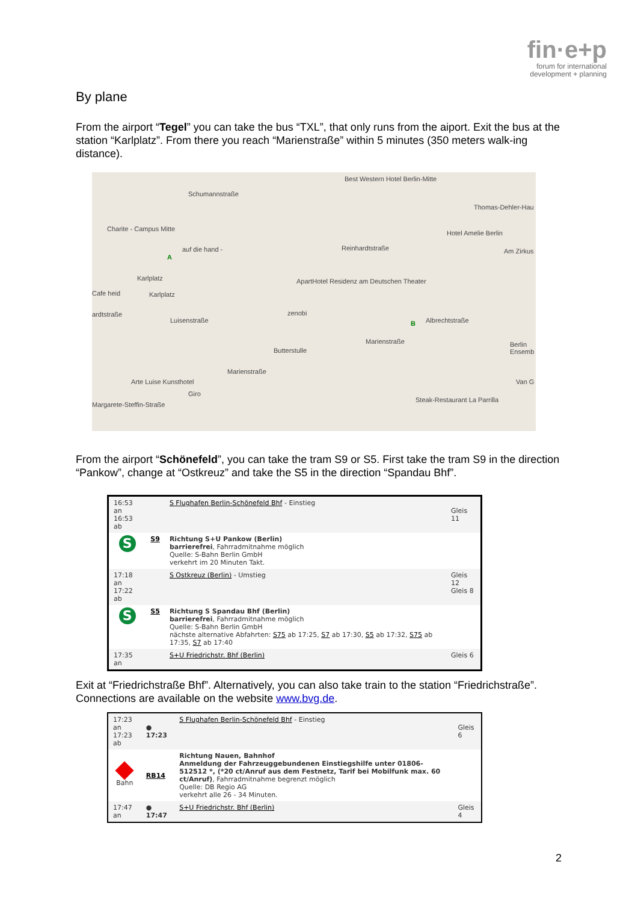fin·e+p
forum for international
development + planning
By plane
From the airport “Tegel” you can take the bus “TXL”, that only runs from the aiport. Exit the bus at the station “Karlplatz”. From there you reach “Marienstraße” within 5 minutes (350 meters walk-ing distance).
Schumannstraße
Best Western Hotel Berlin-Mitte
Thomas-Dehler-Hau
Charite - Campus Mitte
auf die hand - Reinhardtstraße
Hotel Amelie Berlin
Am Zirkus
Karlplatz ApartHotel Residenz am Deutschen Theater
Cafe heid Karlplatz
ardtstraße zenobi
Albrechtstraße Luisenstraße
Butterstulle
Marienstraße Berlin Ensemb
Marienstraße
Arte Luise Kunsthotel Van G
Giro
Steak-Restaurant La Parrilla
Margarete-Steffin-Straße
A
B
From the airport “Schönefeld”, you can take the tram S9 or S5. First take the tram S9 in the direction “Pankow”, change at “Ostkreuz” and take the S5 in the direction “Spandau Bhf”.
| 16:53 an 16:53 ab | | S Flughafen Berlin-Schönefeld Bhf - Einstieg | Gleis 11 |
| S | S9 | Richtung S+U Pankow (Berlin) barrierefrei , Fahrradmitnahme möglich Quelle: S-Bahn Berlin GmbH verkehrt im 20 Minuten Takt. | |
| 17:18 an 17:22 ab | | S Ostkreuz (Berlin) - Umstieg | Gleis 12 Gleis 8 |
| S | S5 | Richtung S Spandau Bhf (Berlin) barrierefrei , Fahrradmitnahme möglich Quelle: S-Bahn Berlin GmbH nächste alternative Abfahrten: S75 ab 17:25, S7 ab 17:30, S5 ab 17:32, S75 ab 17:35, S7 ab 17:40 | |
| 17:35 an | | S+U Friedrichstr. Bhf (Berlin) | Gleis 6 |
Exit at “Friedrichstraße Bhf”. Alternatively, you can also take train to the station “Friedrichstraße”. Connections are available on the website www.bvg.de.
| 17:23 an 17:23 ab | ● 17:23 | S Flughafen Berlin-Schönefeld Bhf - Einstieg | Gleis 6 |
| Bahn | RB14 | Richtung Nauen, Bahnhof Anmeldung der Fahrzeuggebundenen Einstiegshilfe unter 01806-512512 *, (*20 ct/Anruf aus dem Festnetz, Tarif bei Mobilfunk max. 60 ct/Anruf) , Fahrradmitnahme begrenzt möglich Quelle: DB Regio AG verkehrt alle 26 - 34 Minuten. | |
| 17:47 an | ● 17:47 | S+U Friedrichstr. Bhf (Berlin) | Gleis 4 |
2